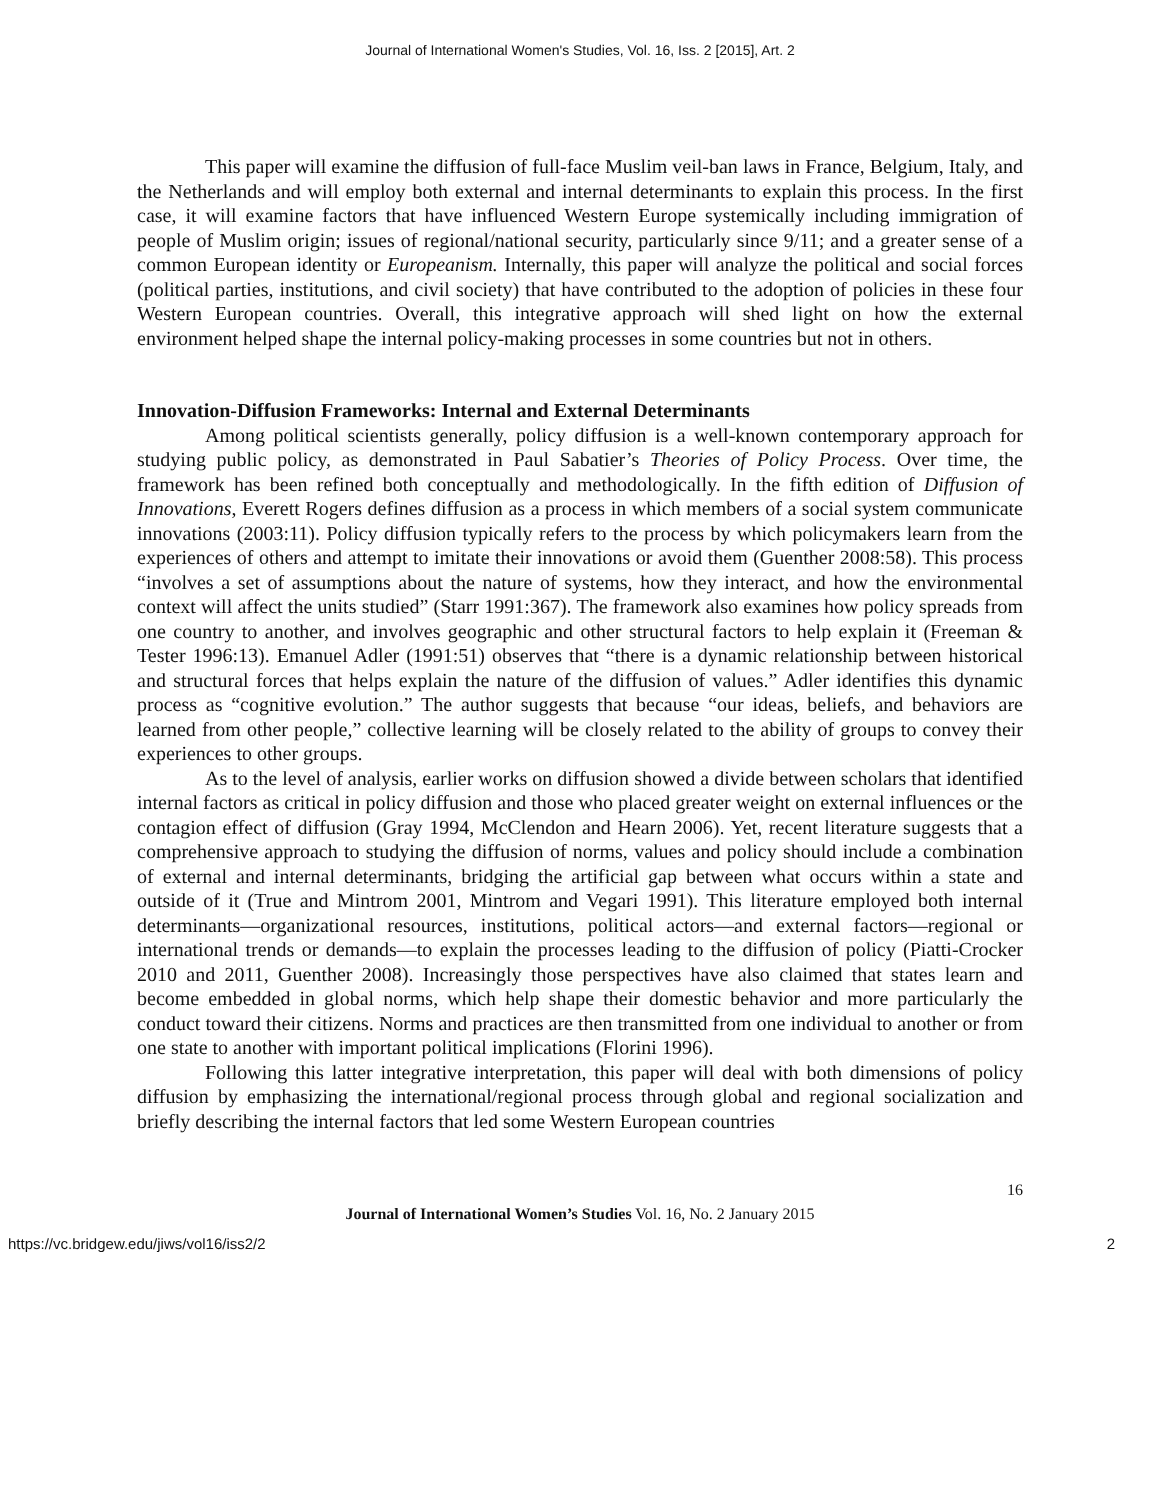Journal of International Women's Studies, Vol. 16, Iss. 2 [2015], Art. 2
This paper will examine the diffusion of full-face Muslim veil-ban laws in France, Belgium, Italy, and the Netherlands and will employ both external and internal determinants to explain this process. In the first case, it will examine factors that have influenced Western Europe systemically including immigration of people of Muslim origin; issues of regional/national security, particularly since 9/11; and a greater sense of a common European identity or Europeanism. Internally, this paper will analyze the political and social forces (political parties, institutions, and civil society) that have contributed to the adoption of policies in these four Western European countries. Overall, this integrative approach will shed light on how the external environment helped shape the internal policy-making processes in some countries but not in others.
Innovation-Diffusion Frameworks: Internal and External Determinants
Among political scientists generally, policy diffusion is a well-known contemporary approach for studying public policy, as demonstrated in Paul Sabatier’s Theories of Policy Process. Over time, the framework has been refined both conceptually and methodologically. In the fifth edition of Diffusion of Innovations, Everett Rogers defines diffusion as a process in which members of a social system communicate innovations (2003:11). Policy diffusion typically refers to the process by which policymakers learn from the experiences of others and attempt to imitate their innovations or avoid them (Guenther 2008:58). This process “involves a set of assumptions about the nature of systems, how they interact, and how the environmental context will affect the units studied” (Starr 1991:367). The framework also examines how policy spreads from one country to another, and involves geographic and other structural factors to help explain it (Freeman & Tester 1996:13). Emanuel Adler (1991:51) observes that “there is a dynamic relationship between historical and structural forces that helps explain the nature of the diffusion of values.” Adler identifies this dynamic process as “cognitive evolution.” The author suggests that because “our ideas, beliefs, and behaviors are learned from other people,” collective learning will be closely related to the ability of groups to convey their experiences to other groups.
As to the level of analysis, earlier works on diffusion showed a divide between scholars that identified internal factors as critical in policy diffusion and those who placed greater weight on external influences or the contagion effect of diffusion (Gray 1994, McClendon and Hearn 2006). Yet, recent literature suggests that a comprehensive approach to studying the diffusion of norms, values and policy should include a combination of external and internal determinants, bridging the artificial gap between what occurs within a state and outside of it (True and Mintrom 2001, Mintrom and Vegari 1991). This literature employed both internal determinants—organizational resources, institutions, political actors—and external factors—regional or international trends or demands—to explain the processes leading to the diffusion of policy (Piatti-Crocker 2010 and 2011, Guenther 2008). Increasingly those perspectives have also claimed that states learn and become embedded in global norms, which help shape their domestic behavior and more particularly the conduct toward their citizens. Norms and practices are then transmitted from one individual to another or from one state to another with important political implications (Florini 1996).
Following this latter integrative interpretation, this paper will deal with both dimensions of policy diffusion by emphasizing the international/regional process through global and regional socialization and briefly describing the internal factors that led some Western European countries
16
Journal of International Women’s Studies Vol. 16, No. 2 January 2015
https://vc.bridgew.edu/jiws/vol16/iss2/2 2